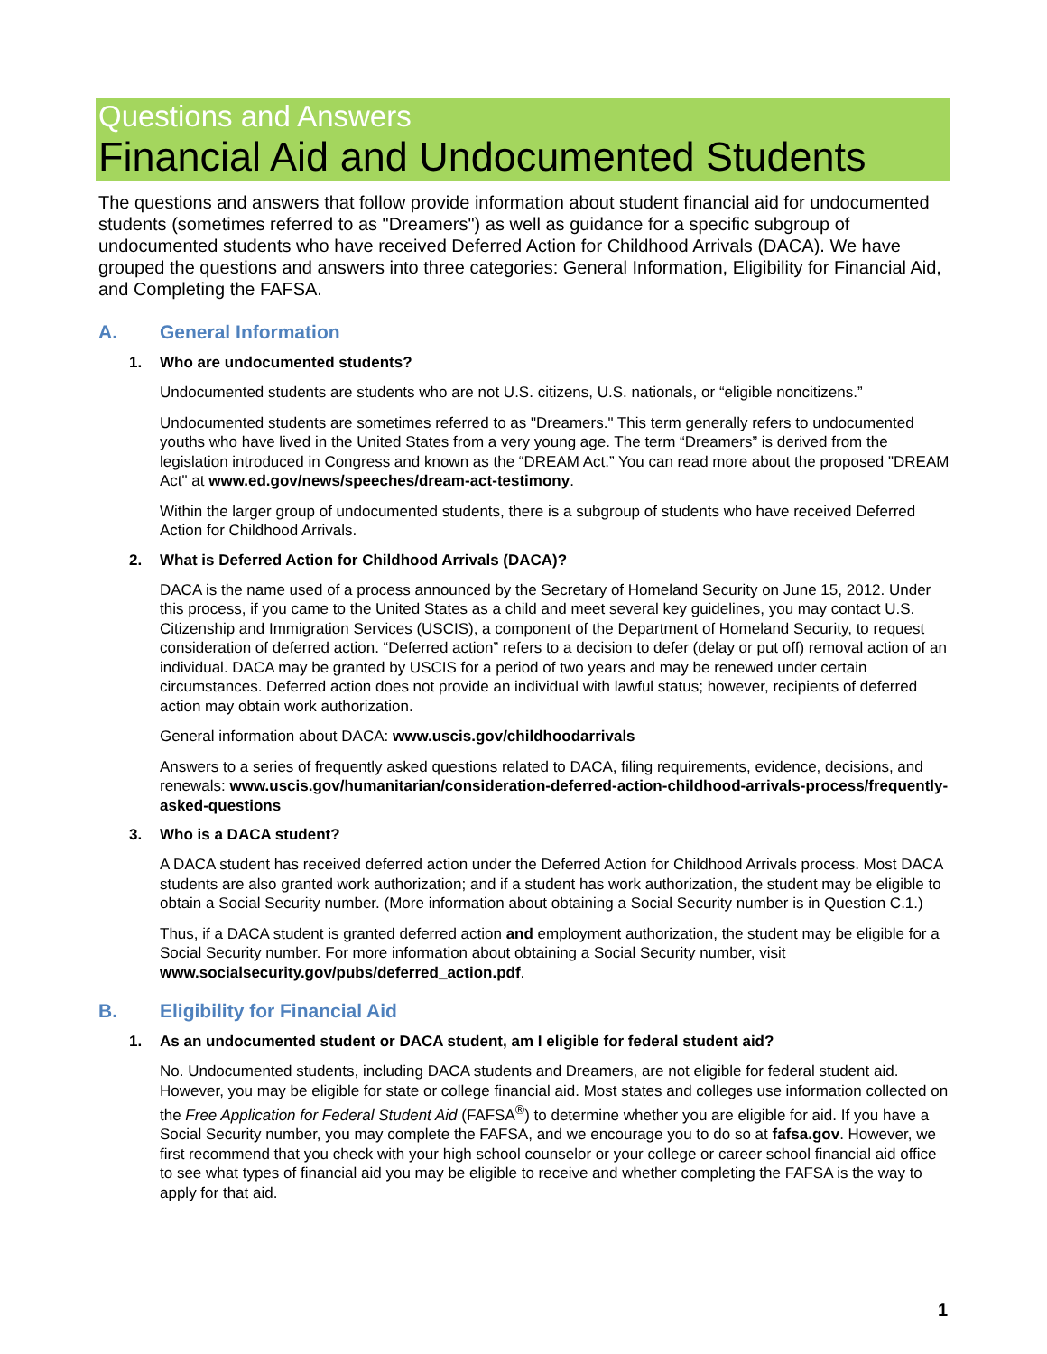Questions and Answers
Financial Aid and Undocumented Students
The questions and answers that follow provide information about student financial aid for undocumented students (sometimes referred to as "Dreamers") as well as guidance for a specific subgroup of undocumented students who have received Deferred Action for Childhood Arrivals (DACA). We have grouped the questions and answers into three categories: General Information, Eligibility for Financial Aid, and Completing the FAFSA.
A. General Information
1. Who are undocumented students?
Undocumented students are students who are not U.S. citizens, U.S. nationals, or “eligible noncitizens.”
Undocumented students are sometimes referred to as "Dreamers." This term generally refers to undocumented youths who have lived in the United States from a very young age. The term “Dreamers” is derived from the legislation introduced in Congress and known as the “DREAM Act.” You can read more about the proposed "DREAM Act" at www.ed.gov/news/speeches/dream-act-testimony.
Within the larger group of undocumented students, there is a subgroup of students who have received Deferred Action for Childhood Arrivals.
2. What is Deferred Action for Childhood Arrivals (DACA)?
DACA is the name used of a process announced by the Secretary of Homeland Security on June 15, 2012. Under this process, if you came to the United States as a child and meet several key guidelines, you may contact U.S. Citizenship and Immigration Services (USCIS), a component of the Department of Homeland Security, to request consideration of deferred action. “Deferred action” refers to a decision to defer (delay or put off) removal action of an individual. DACA may be granted by USCIS for a period of two years and may be renewed under certain circumstances. Deferred action does not provide an individual with lawful status; however, recipients of deferred action may obtain work authorization.
General information about DACA: www.uscis.gov/childhoodarrivals
Answers to a series of frequently asked questions related to DACA, filing requirements, evidence, decisions, and renewals: www.uscis.gov/humanitarian/consideration-deferred-action-childhood-arrivals-process/frequently-asked-questions
3. Who is a DACA student?
A DACA student has received deferred action under the Deferred Action for Childhood Arrivals process. Most DACA students are also granted work authorization; and if a student has work authorization, the student may be eligible to obtain a Social Security number. (More information about obtaining a Social Security number is in Question C.1.)
Thus, if a DACA student is granted deferred action and employment authorization, the student may be eligible for a Social Security number. For more information about obtaining a Social Security number, visit www.socialsecurity.gov/pubs/deferred_action.pdf.
B. Eligibility for Financial Aid
1. As an undocumented student or DACA student, am I eligible for federal student aid?
No. Undocumented students, including DACA students and Dreamers, are not eligible for federal student aid. However, you may be eligible for state or college financial aid. Most states and colleges use information collected on the Free Application for Federal Student Aid (FAFSA<sup>®</sup>) to determine whether you are eligible for aid. If you have a Social Security number, you may complete the FAFSA, and we encourage you to do so at fafsa.gov. However, we first recommend that you check with your high school counselor or your college or career school financial aid office to see what types of financial aid you may be eligible to receive and whether completing the FAFSA is the way to apply for that aid.
1